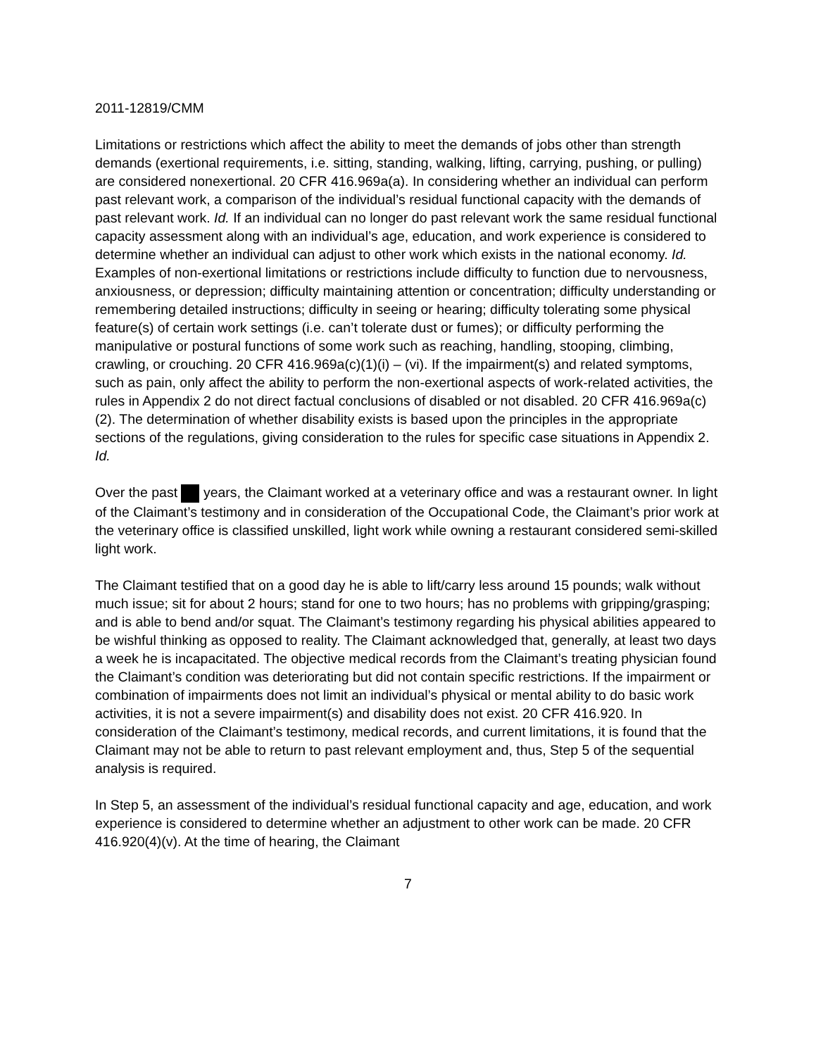2011-12819/CMM
Limitations or restrictions which affect the ability to meet the demands of jobs other than strength demands (exertional requirements, i.e. sitting, standing, walking, lifting, carrying, pushing, or pulling) are considered nonexertional. 20 CFR 416.969a(a). In considering whether an individual can perform past relevant work, a comparison of the individual’s residual functional capacity with the demands of past relevant work. Id. If an individual can no longer do past relevant work the same residual functional capacity assessment along with an individual’s age, education, and work experience is considered to determine whether an individual can adjust to other work which exists in the national economy. Id. Examples of non-exertional limitations or restrictions include difficulty to function due to nervousness, anxiousness, or depression; difficulty maintaining attention or concentration; difficulty understanding or remembering detailed instructions; difficulty in seeing or hearing; difficulty tolerating some physical feature(s) of certain work settings (i.e. can’t tolerate dust or fumes); or difficulty performing the manipulative or postural functions of some work such as reaching, handling, stooping, climbing, crawling, or crouching. 20 CFR 416.969a(c)(1)(i) – (vi). If the impairment(s) and related symptoms, such as pain, only affect the ability to perform the non-exertional aspects of work-related activities, the rules in Appendix 2 do not direct factual conclusions of disabled or not disabled. 20 CFR 416.969a(c)(2). The determination of whether disability exists is based upon the principles in the appropriate sections of the regulations, giving consideration to the rules for specific case situations in Appendix 2. Id.
Over the past years, the Claimant worked at a veterinary office and was a restaurant owner. In light of the Claimant’s testimony and in consideration of the Occupational Code, the Claimant’s prior work at the veterinary office is classified unskilled, light work while owning a restaurant considered semi-skilled light work.
The Claimant testified that on a good day he is able to lift/carry less around 15 pounds; walk without much issue; sit for about 2 hours; stand for one to two hours; has no problems with gripping/grasping; and is able to bend and/or squat. The Claimant’s testimony regarding his physical abilities appeared to be wishful thinking as opposed to reality. The Claimant acknowledged that, generally, at least two days a week he is incapacitated. The objective medical records from the Claimant’s treating physician found the Claimant’s condition was deteriorating but did not contain specific restrictions. If the impairment or combination of impairments does not limit an individual’s physical or mental ability to do basic work activities, it is not a severe impairment(s) and disability does not exist. 20 CFR 416.920. In consideration of the Claimant’s testimony, medical records, and current limitations, it is found that the Claimant may not be able to return to past relevant employment and, thus, Step 5 of the sequential analysis is required.
In Step 5, an assessment of the individual’s residual functional capacity and age, education, and work experience is considered to determine whether an adjustment to other work can be made. 20 CFR 416.920(4)(v). At the time of hearing, the Claimant
7